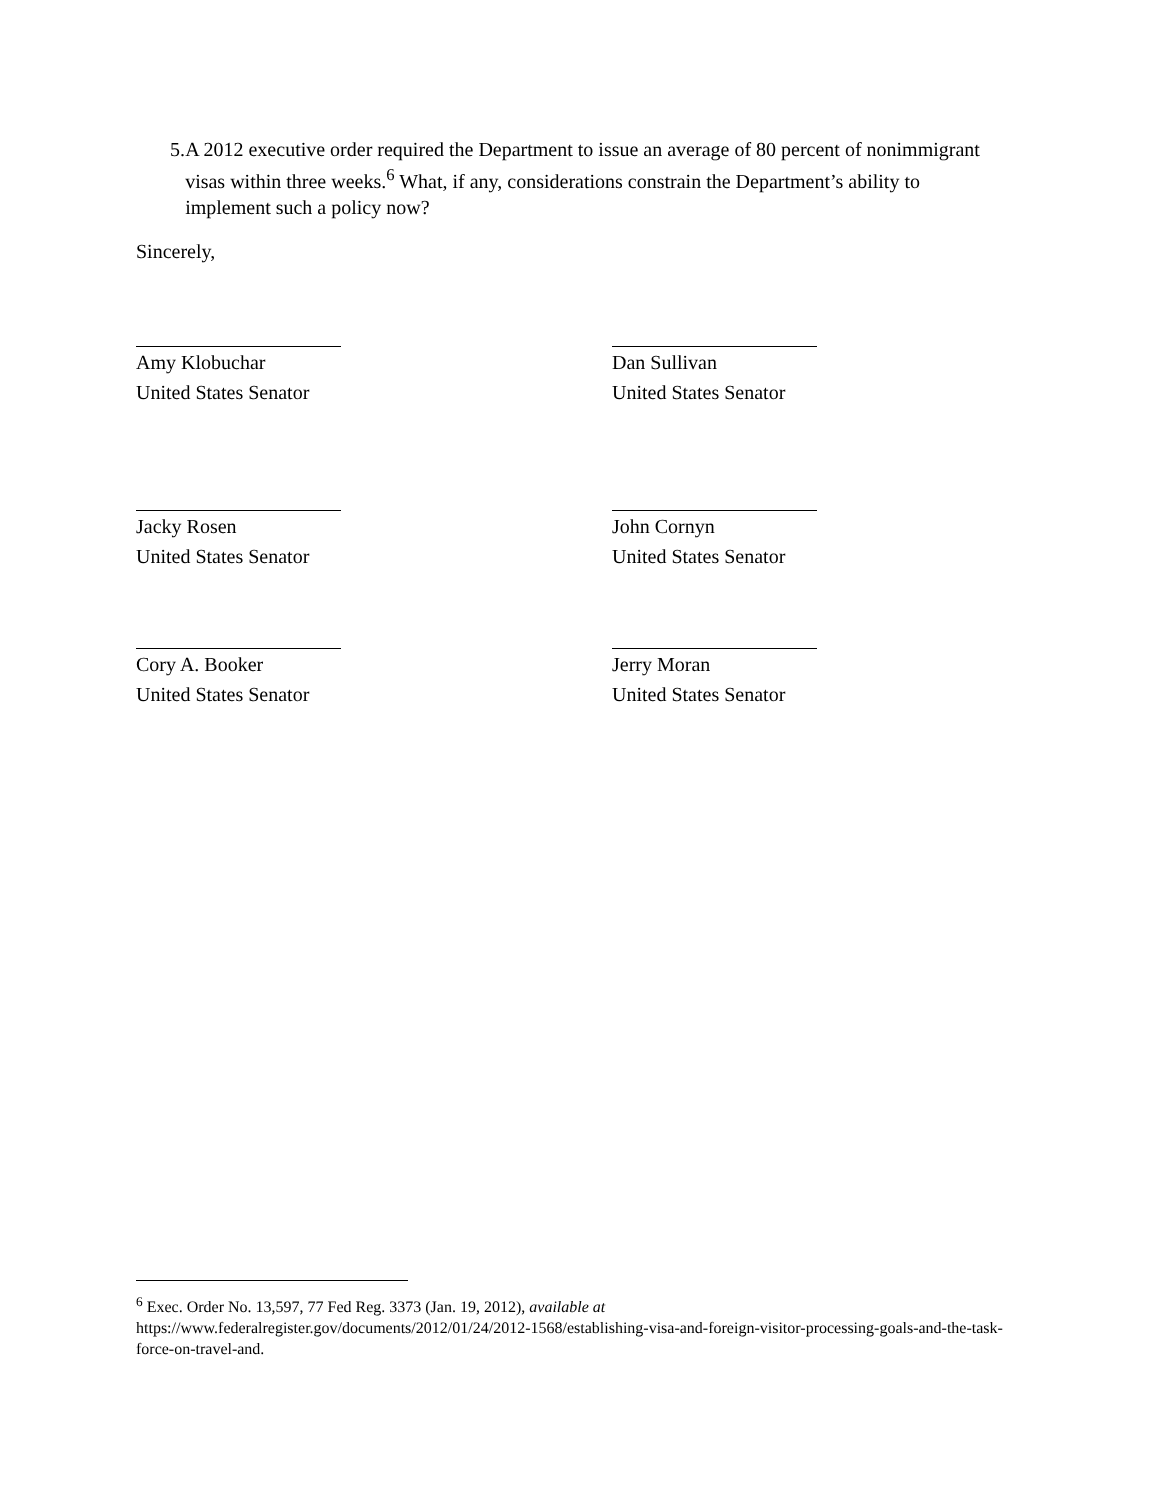5. A 2012 executive order required the Department to issue an average of 80 percent of nonimmigrant visas within three weeks.<sup>6</sup> What, if any, considerations constrain the Department’s ability to implement such a policy now?
Sincerely,
Amy Klobuchar
United States Senator
Dan Sullivan
United States Senator
Jacky Rosen
United States Senator
John Cornyn
United States Senator
Cory A. Booker
United States Senator
Jerry Moran
United States Senator
<sup>6</sup> Exec. Order No. 13,597, 77 Fed Reg. 3373 (Jan. 19, 2012), available at
https://www.federalregister.gov/documents/2012/01/24/2012-1568/establishing-visa-and-foreign-visitor-processing-goals-and-the-task-force-on-travel-and.